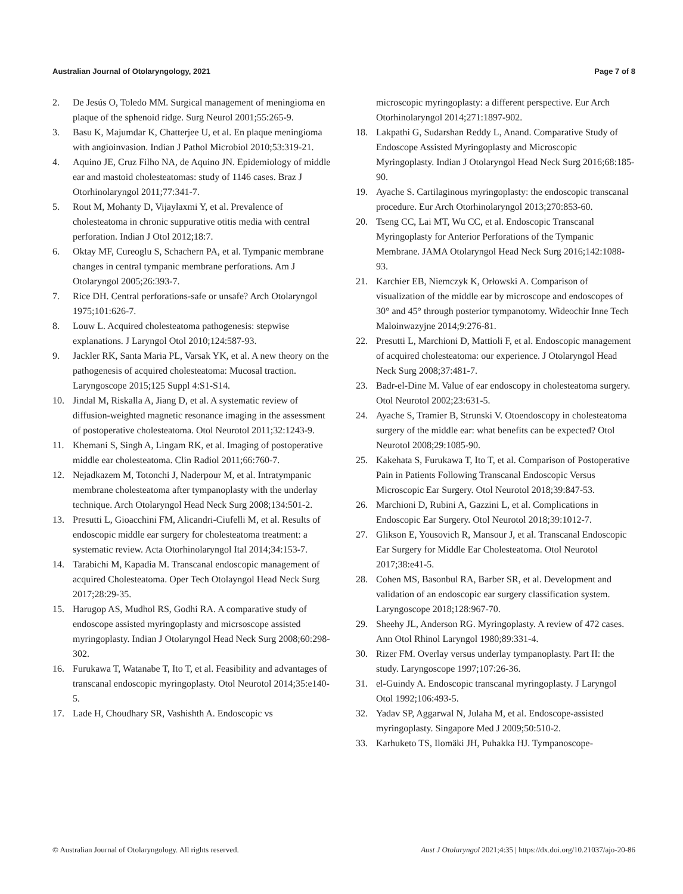Australian Journal of Otolaryngology, 2021 Page 7 of 8
2. De Jesús O, Toledo MM. Surgical management of meningioma en plaque of the sphenoid ridge. Surg Neurol 2001;55:265-9.
3. Basu K, Majumdar K, Chatterjee U, et al. En plaque meningioma with angioinvasion. Indian J Pathol Microbiol 2010;53:319-21.
4. Aquino JE, Cruz Filho NA, de Aquino JN. Epidemiology of middle ear and mastoid cholesteatomas: study of 1146 cases. Braz J Otorhinolaryngol 2011;77:341-7.
5. Rout M, Mohanty D, Vijaylaxmi Y, et al. Prevalence of cholesteatoma in chronic suppurative otitis media with central perforation. Indian J Otol 2012;18:7.
6. Oktay MF, Cureoglu S, Schachern PA, et al. Tympanic membrane changes in central tympanic membrane perforations. Am J Otolaryngol 2005;26:393-7.
7. Rice DH. Central perforations-safe or unsafe? Arch Otolaryngol 1975;101:626-7.
8. Louw L. Acquired cholesteatoma pathogenesis: stepwise explanations. J Laryngol Otol 2010;124:587-93.
9. Jackler RK, Santa Maria PL, Varsak YK, et al. A new theory on the pathogenesis of acquired cholesteatoma: Mucosal traction. Laryngoscope 2015;125 Suppl 4:S1-S14.
10. Jindal M, Riskalla A, Jiang D, et al. A systematic review of diffusion-weighted magnetic resonance imaging in the assessment of postoperative cholesteatoma. Otol Neurotol 2011;32:1243-9.
11. Khemani S, Singh A, Lingam RK, et al. Imaging of postoperative middle ear cholesteatoma. Clin Radiol 2011;66:760-7.
12. Nejadkazem M, Totonchi J, Naderpour M, et al. Intratympanic membrane cholesteatoma after tympanoplasty with the underlay technique. Arch Otolaryngol Head Neck Surg 2008;134:501-2.
13. Presutti L, Gioacchini FM, Alicandri-Ciufelli M, et al. Results of endoscopic middle ear surgery for cholesteatoma treatment: a systematic review. Acta Otorhinolaryngol Ital 2014;34:153-7.
14. Tarabichi M, Kapadia M. Transcanal endoscopic management of acquired Cholesteatoma. Oper Tech Otolayngol Head Neck Surg 2017;28:29-35.
15. Harugop AS, Mudhol RS, Godhi RA. A comparative study of endoscope assisted myringoplasty and micrsoscope assisted myringoplasty. Indian J Otolaryngol Head Neck Surg 2008;60:298-302.
16. Furukawa T, Watanabe T, Ito T, et al. Feasibility and advantages of transcanal endoscopic myringoplasty. Otol Neurotol 2014;35:e140-5.
17. Lade H, Choudhary SR, Vashishth A. Endoscopic vs
microscopic myringoplasty: a different perspective. Eur Arch Otorhinolaryngol 2014;271:1897-902.
18. Lakpathi G, Sudarshan Reddy L, Anand. Comparative Study of Endoscope Assisted Myringoplasty and Microscopic Myringoplasty. Indian J Otolaryngol Head Neck Surg 2016;68:185-90.
19. Ayache S. Cartilaginous myringoplasty: the endoscopic transcanal procedure. Eur Arch Otorhinolaryngol 2013;270:853-60.
20. Tseng CC, Lai MT, Wu CC, et al. Endoscopic Transcanal Myringoplasty for Anterior Perforations of the Tympanic Membrane. JAMA Otolaryngol Head Neck Surg 2016;142:1088-93.
21. Karchier EB, Niemczyk K, Orłowski A. Comparison of visualization of the middle ear by microscope and endoscopes of 30° and 45° through posterior tympanotomy. Wideochir Inne Tech Maloinwazyjne 2014;9:276-81.
22. Presutti L, Marchioni D, Mattioli F, et al. Endoscopic management of acquired cholesteatoma: our experience. J Otolaryngol Head Neck Surg 2008;37:481-7.
23. Badr-el-Dine M. Value of ear endoscopy in cholesteatoma surgery. Otol Neurotol 2002;23:631-5.
24. Ayache S, Tramier B, Strunski V. Otoendoscopy in cholesteatoma surgery of the middle ear: what benefits can be expected? Otol Neurotol 2008;29:1085-90.
25. Kakehata S, Furukawa T, Ito T, et al. Comparison of Postoperative Pain in Patients Following Transcanal Endoscopic Versus Microscopic Ear Surgery. Otol Neurotol 2018;39:847-53.
26. Marchioni D, Rubini A, Gazzini L, et al. Complications in Endoscopic Ear Surgery. Otol Neurotol 2018;39:1012-7.
27. Glikson E, Yousovich R, Mansour J, et al. Transcanal Endoscopic Ear Surgery for Middle Ear Cholesteatoma. Otol Neurotol 2017;38:e41-5.
28. Cohen MS, Basonbul RA, Barber SR, et al. Development and validation of an endoscopic ear surgery classification system. Laryngoscope 2018;128:967-70.
29. Sheehy JL, Anderson RG. Myringoplasty. A review of 472 cases. Ann Otol Rhinol Laryngol 1980;89:331-4.
30. Rizer FM. Overlay versus underlay tympanoplasty. Part II: the study. Laryngoscope 1997;107:26-36.
31. el-Guindy A. Endoscopic transcanal myringoplasty. J Laryngol Otol 1992;106:493-5.
32. Yadav SP, Aggarwal N, Julaha M, et al. Endoscope-assisted myringoplasty. Singapore Med J 2009;50:510-2.
33. Karhuketo TS, Ilomäki JH, Puhakka HJ. Tympanoscope-
© Australian Journal of Otolaryngology. All rights reserved. Aust J Otolaryngol 2021;4:35 | https://dx.doi.org/10.21037/ajo-20-86